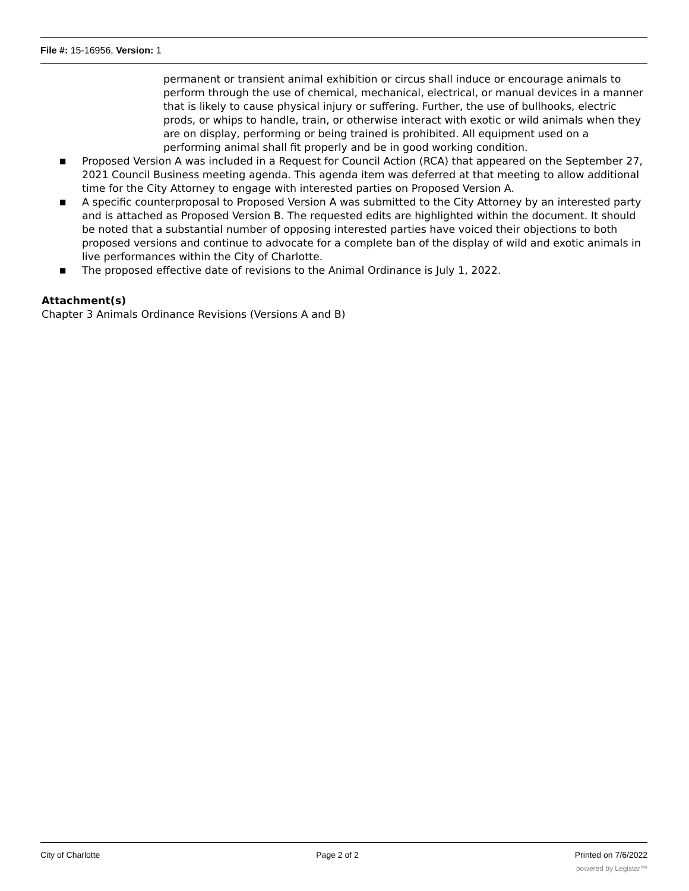File #: 15-16956, Version: 1
permanent or transient animal exhibition or circus shall induce or encourage animals to perform through the use of chemical, mechanical, electrical, or manual devices in a manner that is likely to cause physical injury or suffering. Further, the use of bullhooks, electric prods, or whips to handle, train, or otherwise interact with exotic or wild animals when they are on display, performing or being trained is prohibited. All equipment used on a performing animal shall fit properly and be in good working condition.
■ Proposed Version A was included in a Request for Council Action (RCA) that appeared on the September 27, 2021 Council Business meeting agenda. This agenda item was deferred at that meeting to allow additional time for the City Attorney to engage with interested parties on Proposed Version A.
■ A specific counterproposal to Proposed Version A was submitted to the City Attorney by an interested party and is attached as Proposed Version B. The requested edits are highlighted within the document. It should be noted that a substantial number of opposing interested parties have voiced their objections to both proposed versions and continue to advocate for a complete ban of the display of wild and exotic animals in live performances within the City of Charlotte.
■ The proposed effective date of revisions to the Animal Ordinance is July 1, 2022.
Attachment(s)
Chapter 3 Animals Ordinance Revisions (Versions A and B)
City of Charlotte Page 2 of 2 Printed on 7/6/2022
powered by Legistar™